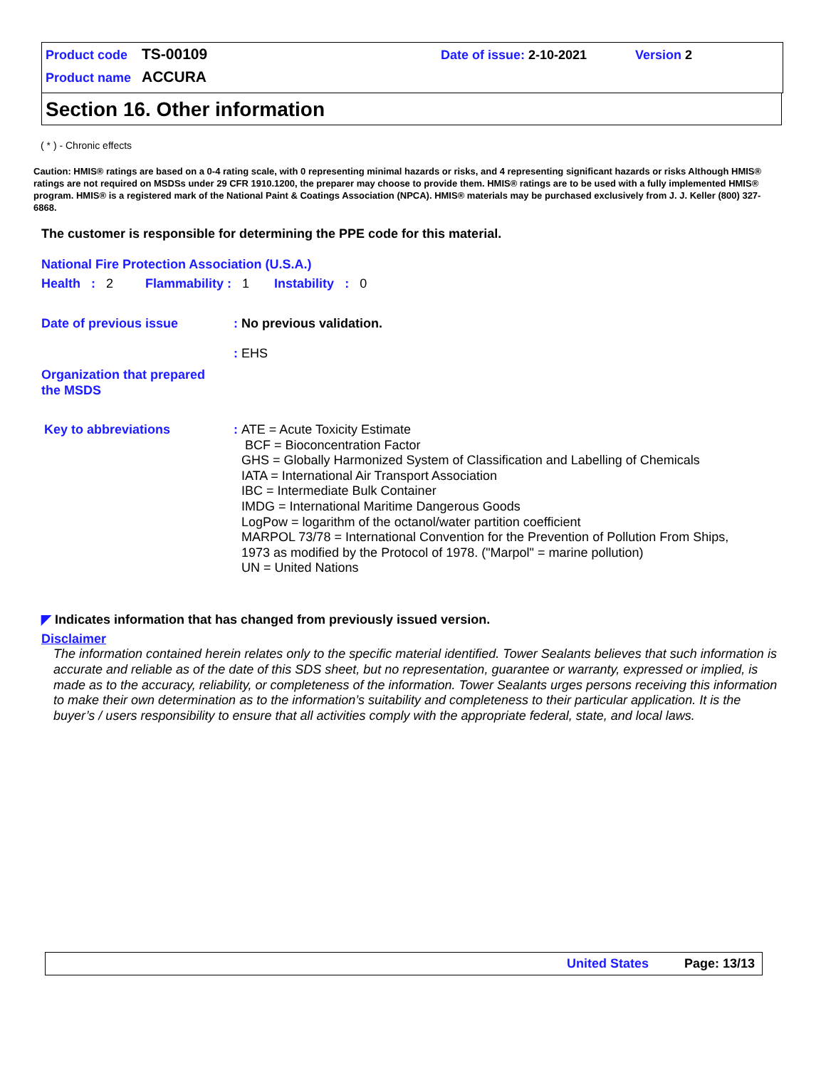Product code TS-00109 Date of issue: 2-10-2021 Version 2
Product name ACCURA
Section 16. Other information
( * ) - Chronic effects
Caution: HMIS® ratings are based on a 0-4 rating scale, with 0 representing minimal hazards or risks, and 4 representing significant hazards or risks Although HMIS® ratings are not required on MSDSs under 29 CFR 1910.1200, the preparer may choose to provide them. HMIS® ratings are to be used with a fully implemented HMIS® program. HMIS® is a registered mark of the National Paint & Coatings Association (NPCA). HMIS® materials may be purchased exclusively from J. J. Keller (800) 327-6868.
The customer is responsible for determining the PPE code for this material.
National Fire Protection Association (U.S.A.)
Health : 2 Flammability : 1 Instability : 0
Date of previous issue: No previous validation.
: EHS
Organization that prepared
the MSDS
Key to abbreviations: ATE = Acute Toxicity Estimate
BCF = Bioconcentration Factor
GHS = Globally Harmonized System of Classification and Labelling of Chemicals
IATA = International Air Transport Association
IBC = Intermediate Bulk Container
IMDG = International Maritime Dangerous Goods
LogPow = logarithm of the octanol/water partition coefficient
MARPOL 73/78 = International Convention for the Prevention of Pollution From Ships,
1973 as modified by the Protocol of 1978. ("Marpol" = marine pollution)
UN = United Nations
◤ Indicates information that has changed from previously issued version.
Disclaimer
The information contained herein relates only to the specific material identified. Tower Sealants believes that such information is accurate and reliable as of the date of this SDS sheet, but no representation, guarantee or warranty, expressed or implied, is made as to the accuracy, reliability, or completeness of the information. Tower Sealants urges persons receiving this information to make their own determination as to the information’s suitability and completeness to their particular application. It is the buyer’s / users responsibility to ensure that all activities comply with the appropriate federal, state, and local laws.
United States Page: 13/13